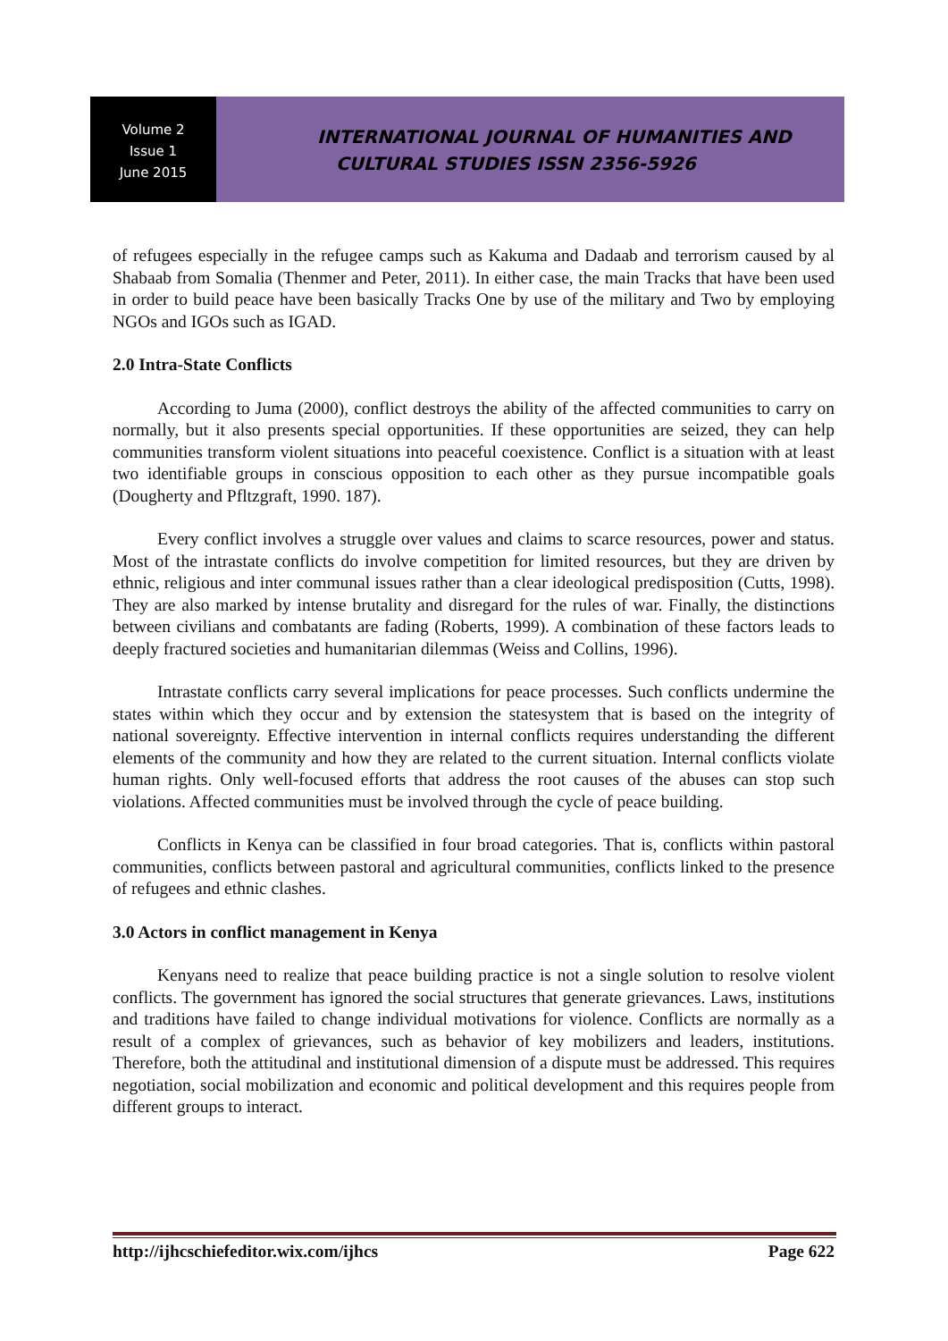Volume 2
Issue 1
June 2015
INTERNATIONAL JOURNAL OF HUMANITIES AND
CULTURAL STUDIES ISSN 2356-5926
of refugees especially in the refugee camps such as Kakuma and Dadaab and terrorism caused by al Shabaab from Somalia (Thenmer and Peter, 2011). In either case, the main Tracks that have been used in order to build peace have been basically Tracks One by use of the military and Two by employing NGOs and IGOs such as IGAD.
2.0 Intra-State Conflicts
According to Juma (2000), conflict destroys the ability of the affected communities to carry on normally, but it also presents special opportunities. If these opportunities are seized, they can help communities transform violent situations into peaceful coexistence. Conflict is a situation with at least two identifiable groups in conscious opposition to each other as they pursue incompatible goals (Dougherty and Pfltzgraft, 1990. 187).
Every conflict involves a struggle over values and claims to scarce resources, power and status. Most of the intrastate conflicts do involve competition for limited resources, but they are driven by ethnic, religious and inter communal issues rather than a clear ideological predisposition (Cutts, 1998). They are also marked by intense brutality and disregard for the rules of war. Finally, the distinctions between civilians and combatants are fading (Roberts, 1999). A combination of these factors leads to deeply fractured societies and humanitarian dilemmas (Weiss and Collins, 1996).
Intrastate conflicts carry several implications for peace processes. Such conflicts undermine the states within which they occur and by extension the statesystem that is based on the integrity of national sovereignty. Effective intervention in internal conflicts requires understanding the different elements of the community and how they are related to the current situation. Internal conflicts violate human rights. Only well-focused efforts that address the root causes of the abuses can stop such violations. Affected communities must be involved through the cycle of peace building.
Conflicts in Kenya can be classified in four broad categories. That is, conflicts within pastoral communities, conflicts between pastoral and agricultural communities, conflicts linked to the presence of refugees and ethnic clashes.
3.0 Actors in conflict management in Kenya
Kenyans need to realize that peace building practice is not a single solution to resolve violent conflicts. The government has ignored the social structures that generate grievances. Laws, institutions and traditions have failed to change individual motivations for violence. Conflicts are normally as a result of a complex of grievances, such as behavior of key mobilizers and leaders, institutions. Therefore, both the attitudinal and institutional dimension of a dispute must be addressed. This requires negotiation, social mobilization and economic and political development and this requires people from different groups to interact.
http://ijhcschiefeditor.wix.com/ijhcs Page 622